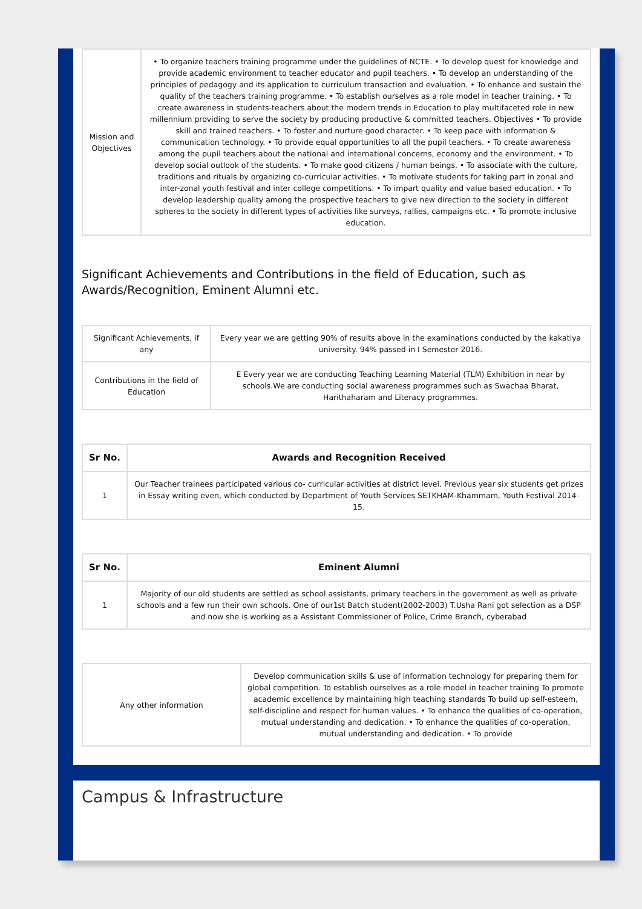| Mission and Objectives | • To organize teachers training programme under the guidelines of NCTE. • To develop quest for knowledge and provide academic environment to teacher educator and pupil teachers. • To develop an understanding of the principles of pedagogy and its application to curriculum transaction and evaluation. • To enhance and sustain the quality of the teachers training programme. • To establish ourselves as a role model in teacher training. • To create awareness in students-teachers about the modern trends in Education to play multifaceted role in new millennium providing to serve the society by producing productive & committed teachers. Objectives • To provide skill and trained teachers. • To foster and nurture good character. • To keep pace with information & communication technology. • To provide equal opportunities to all the pupil teachers. • To create awareness among the pupil teachers about the national and international concerns, economy and the environment. • To develop social outlook of the students. • To make good citizens / human beings. • To associate with the culture, traditions and rituals by organizing co-curricular activities. • To motivate students for taking part in zonal and inter-zonal youth festival and inter college competitions. • To impart quality and value based education. • To develop leadership quality among the prospective teachers to give new direction to the society in different spheres to the society in different types of activities like surveys, rallies, campaigns etc. • To promote inclusive education. |
Significant Achievements and Contributions in the field of Education, such as Awards/Recognition, Eminent Alumni etc.
| Significant Achievements, if any | Every year we are getting 90% of results above in the examinations conducted by the kakatiya university. 94% passed in I Semester 2016. |
| Contributions in the field of Education | E Every year we are conducting Teaching Learning Material (TLM) Exhibition in near by schools.We are conducting social awareness programmes such as Swachaa Bharat, Harithaharam and Literacy programmes. |
| Sr No. | Awards and Recognition Received |
| --- | --- |
| 1 | Our Teacher trainees participated various co- curricular activities at district level. Previous year six students get prizes in Essay writing even, which conducted by Department of Youth Services SETKHAM-Khammam, Youth Festival 2014-15. |
| Sr No. | Eminent Alumni |
| --- | --- |
| 1 | Majority of our old students are settled as school assistants, primary teachers in the government as well as private schools and a few run their own schools. One of our1st Batch student(2002-2003) T.Usha Rani got selection as a DSP and now she is working as a Assistant Commissioner of Police, Crime Branch, cyberabad |
| Any other information | Develop communication skills & use of information technology for preparing them for global competition. To establish ourselves as a role model in teacher training To promote academic excellence by maintaining high teaching standards To build up self-esteem, self-discipline and respect for human values. • To enhance the qualities of co-operation, mutual understanding and dedication. • To enhance the qualities of co-operation, mutual understanding and dedication. • To provide |
Campus & Infrastructure